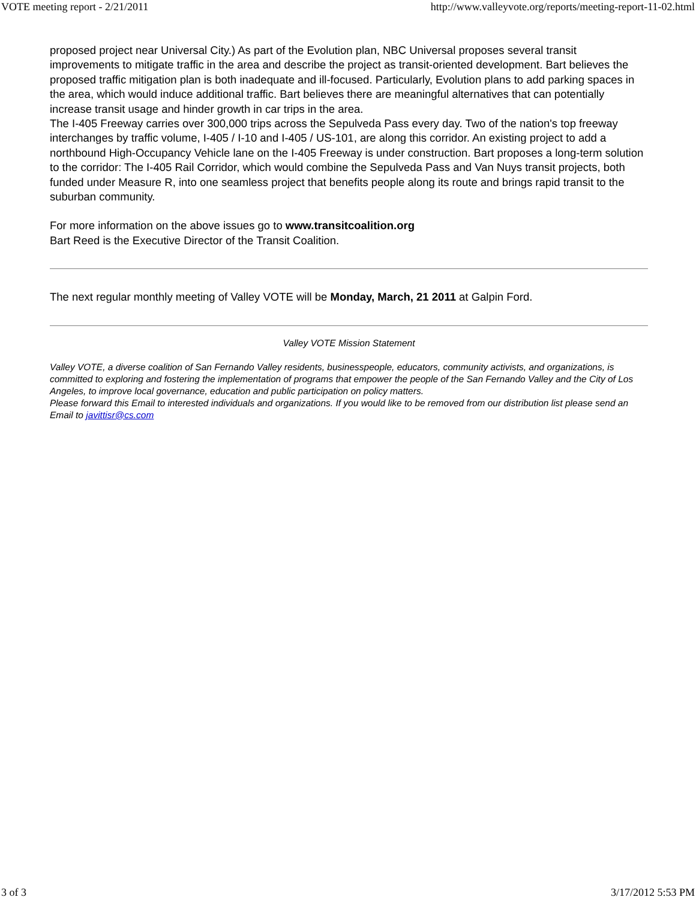VOTE meeting report - 2/21/2011 http://www.valleyvote.org/reports/meeting-report-11-02.html
proposed project near Universal City.) As part of the Evolution plan, NBC Universal proposes several transit improvements to mitigate traffic in the area and describe the project as transit-oriented development. Bart believes the proposed traffic mitigation plan is both inadequate and ill-focused. Particularly, Evolution plans to add parking spaces in the area, which would induce additional traffic. Bart believes there are meaningful alternatives that can potentially increase transit usage and hinder growth in car trips in the area.
The I-405 Freeway carries over 300,000 trips across the Sepulveda Pass every day. Two of the nation's top freeway interchanges by traffic volume, I-405 / I-10 and I-405 / US-101, are along this corridor. An existing project to add a northbound High-Occupancy Vehicle lane on the I-405 Freeway is under construction. Bart proposes a long-term solution to the corridor: The I-405 Rail Corridor, which would combine the Sepulveda Pass and Van Nuys transit projects, both funded under Measure R, into one seamless project that benefits people along its route and brings rapid transit to the suburban community.
For more information on the above issues go to www.transitcoalition.org
Bart Reed is the Executive Director of the Transit Coalition.
The next regular monthly meeting of Valley VOTE will be Monday, March, 21 2011 at Galpin Ford.
Valley VOTE Mission Statement
Valley VOTE, a diverse coalition of San Fernando Valley residents, businesspeople, educators, community activists, and organizations, is committed to exploring and fostering the implementation of programs that empower the people of the San Fernando Valley and the City of Los Angeles, to improve local governance, education and public participation on policy matters.
Please forward this Email to interested individuals and organizations. If you would like to be removed from our distribution list please send an Email to javittisr@cs.com
3 of 3 3/17/2012 5:53 PM